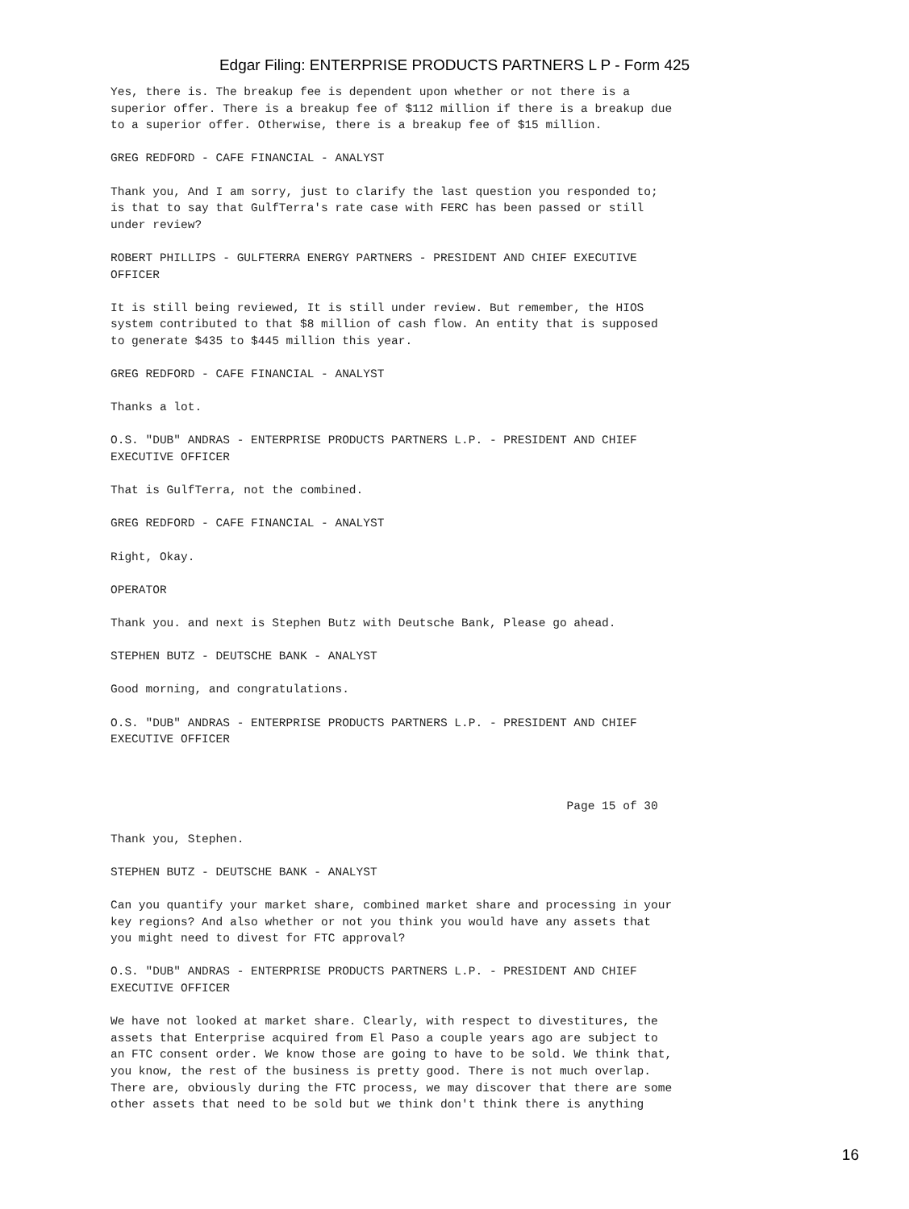Edgar Filing: ENTERPRISE PRODUCTS PARTNERS L P - Form 425
Yes, there is. The breakup fee is dependent upon whether or not there is a
superior offer. There is a breakup fee of $112 million if there is a breakup due
to a superior offer. Otherwise, there is a breakup fee of $15 million.

GREG REDFORD - CAFE FINANCIAL - ANALYST

Thank you, And I am sorry, just to clarify the last question you responded to;
is that to say that GulfTerra's rate case with FERC has been passed or still
under review?

ROBERT PHILLIPS - GULFTERRA ENERGY PARTNERS - PRESIDENT AND CHIEF EXECUTIVE
OFFICER

It is still being reviewed, It is still under review. But remember, the HIOS
system contributed to that $8 million of cash flow. An entity that is supposed
to generate $435 to $445 million this year.

GREG REDFORD - CAFE FINANCIAL - ANALYST

Thanks a lot.

O.S. "DUB" ANDRAS - ENTERPRISE PRODUCTS PARTNERS L.P. - PRESIDENT AND CHIEF
EXECUTIVE OFFICER

That is GulfTerra, not the combined.

GREG REDFORD - CAFE FINANCIAL - ANALYST

Right, Okay.

OPERATOR

Thank you. and next is Stephen Butz with Deutsche Bank, Please go ahead.

STEPHEN BUTZ - DEUTSCHE BANK - ANALYST

Good morning, and congratulations.

O.S. "DUB" ANDRAS - ENTERPRISE PRODUCTS PARTNERS L.P. - PRESIDENT AND CHIEF
EXECUTIVE OFFICER



                                                                 Page 15 of 30

Thank you, Stephen.

STEPHEN BUTZ - DEUTSCHE BANK - ANALYST

Can you quantify your market share, combined market share and processing in your
key regions? And also whether or not you think you would have any assets that
you might need to divest for FTC approval?

O.S. "DUB" ANDRAS - ENTERPRISE PRODUCTS PARTNERS L.P. - PRESIDENT AND CHIEF
EXECUTIVE OFFICER

We have not looked at market share. Clearly, with respect to divestitures, the
assets that Enterprise acquired from El Paso a couple years ago are subject to
an FTC consent order. We know those are going to have to be sold. We think that,
you know, the rest of the business is pretty good. There is not much overlap.
There are, obviously during the FTC process, we may discover that there are some
other assets that need to be sold but we think don't think there is anything
16